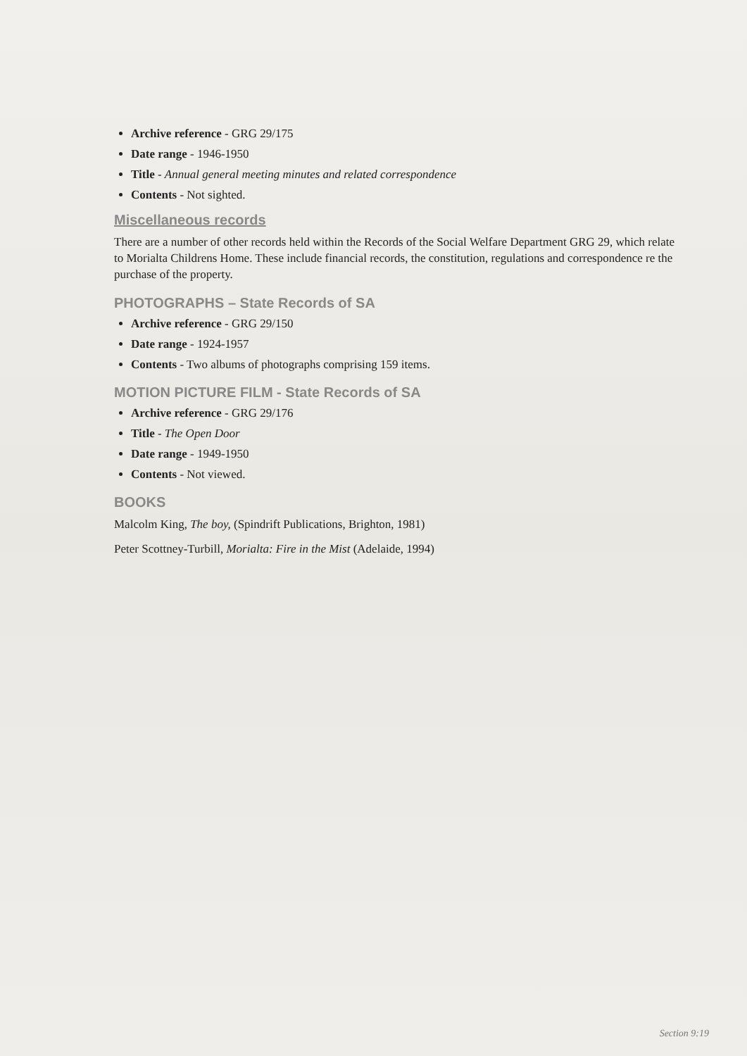Archive reference - GRG 29/175
Date range - 1946-1950
Title - Annual general meeting minutes and related correspondence
Contents - Not sighted.
Miscellaneous records
There are a number of other records held within the Records of the Social Welfare Department GRG 29, which relate to Morialta Childrens Home. These include financial records, the constitution, regulations and correspondence re the purchase of the property.
PHOTOGRAPHS – State Records of SA
Archive reference - GRG 29/150
Date range - 1924-1957
Contents - Two albums of photographs comprising 159 items.
MOTION PICTURE FILM - State Records of SA
Archive reference - GRG 29/176
Title - The Open Door
Date range - 1949-1950
Contents - Not viewed.
BOOKS
Malcolm King, The boy, (Spindrift Publications, Brighton, 1981)
Peter Scottney-Turbill, Morialta: Fire in the Mist (Adelaide, 1994)
Section 9:19